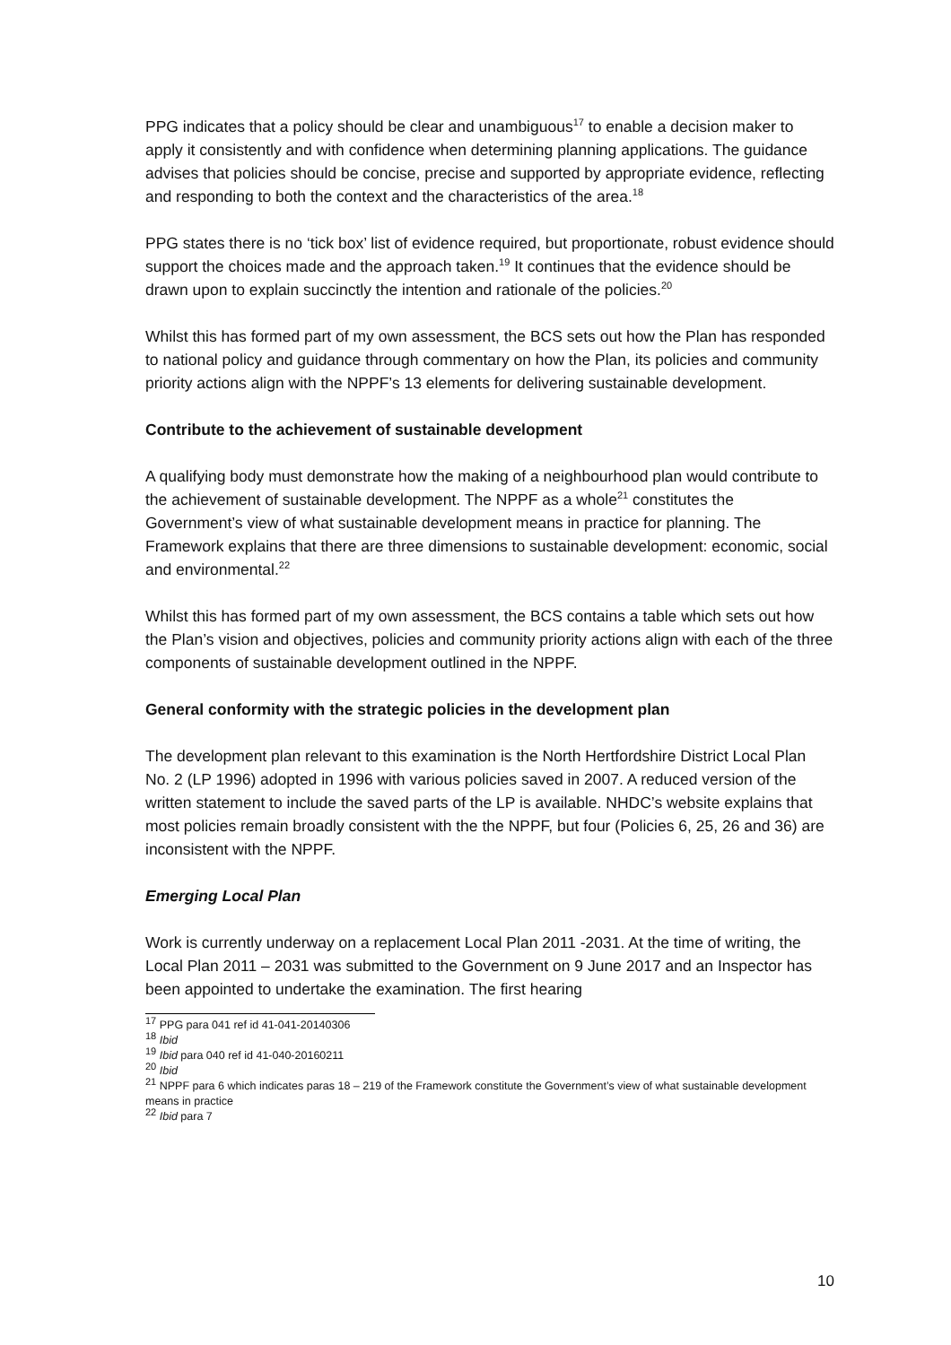PPG indicates that a policy should be clear and unambiguous<sup>17</sup> to enable a decision maker to apply it consistently and with confidence when determining planning applications. The guidance advises that policies should be concise, precise and supported by appropriate evidence, reflecting and responding to both the context and the characteristics of the area.<sup>18</sup>
PPG states there is no ‘tick box’ list of evidence required, but proportionate, robust evidence should support the choices made and the approach taken.<sup>19</sup> It continues that the evidence should be drawn upon to explain succinctly the intention and rationale of the policies.<sup>20</sup>
Whilst this has formed part of my own assessment, the BCS sets out how the Plan has responded to national policy and guidance through commentary on how the Plan, its policies and community priority actions align with the NPPF’s 13 elements for delivering sustainable development.
Contribute to the achievement of sustainable development
A qualifying body must demonstrate how the making of a neighbourhood plan would contribute to the achievement of sustainable development. The NPPF as a whole<sup>21</sup> constitutes the Government’s view of what sustainable development means in practice for planning. The Framework explains that there are three dimensions to sustainable development: economic, social and environmental.<sup>22</sup>
Whilst this has formed part of my own assessment, the BCS contains a table which sets out how the Plan’s vision and objectives, policies and community priority actions align with each of the three components of sustainable development outlined in the NPPF.
General conformity with the strategic policies in the development plan
The development plan relevant to this examination is the North Hertfordshire District Local Plan No. 2 (LP 1996) adopted in 1996 with various policies saved in 2007. A reduced version of the written statement to include the saved parts of the LP is available. NHDC’s website explains that most policies remain broadly consistent with the the NPPF, but four (Policies 6, 25, 26 and 36) are inconsistent with the NPPF.
Emerging Local Plan
Work is currently underway on a replacement Local Plan 2011 -2031. At the time of writing, the Local Plan 2011 – 2031 was submitted to the Government on 9 June 2017 and an Inspector has been appointed to undertake the examination. The first hearing
<sup>17</sup> PPG para 041 ref id 41-041-20140306
<sup>18</sup> Ibid
<sup>19</sup> Ibid para 040 ref id 41-040-20160211
<sup>20</sup> Ibid
<sup>21</sup> NPPF para 6 which indicates paras 18 – 219 of the Framework constitute the Government’s view of what sustainable development means in practice
<sup>22</sup> Ibid para 7
10